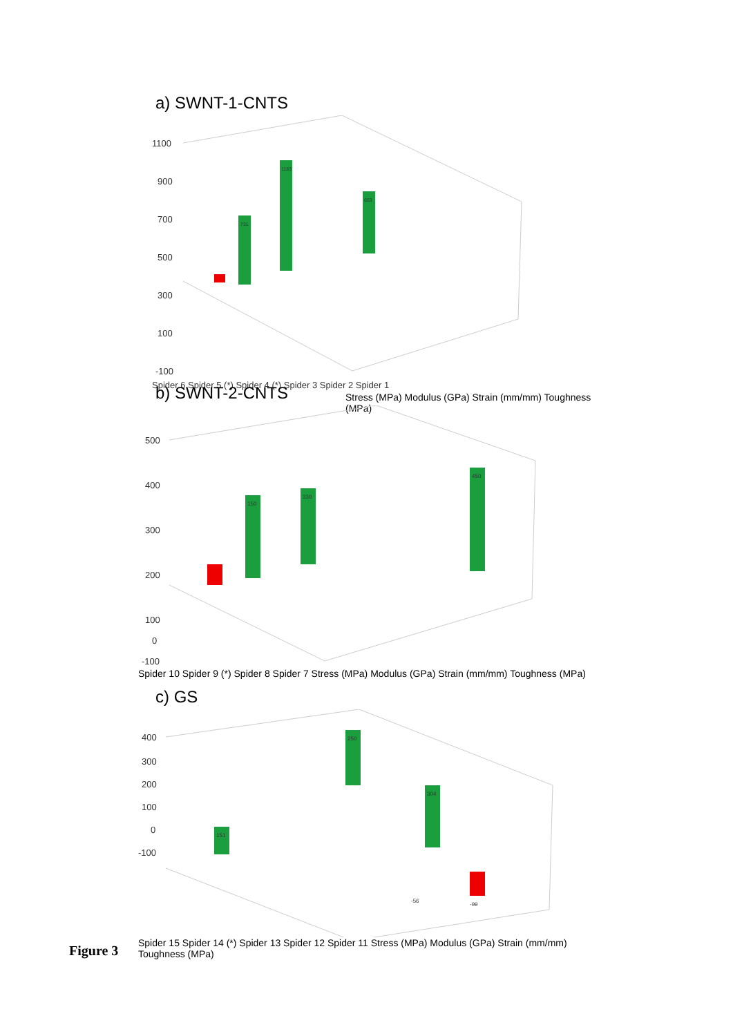a) SWNT-1-CNTS
1100
900
700
500
300
100
-100
731
1183
663
Spider 6 Spider 5 (*) Spider 4 (*) Spider 3 Spider 2 Spider 1
Stress (MPa) Modulus (GPa) Strain (mm/mm) Toughness (MPa)
b) SWNT-2-CNTS
500
400
300
200
100
0
-100
150
330
450
Spider 10 Spider 9 (*) Spider 8 Spider 7 Stress (MPa) Modulus (GPa) Strain (mm/mm) Toughness (MPa)
c) GS
400
300
200
100
0
-100
250
304
151
-99
-56
Spider 15 Spider 14 (*) Spider 13 Spider 12 Spider 11 Stress (MPa) Modulus (GPa) Strain (mm/mm) Toughness (MPa)
Figure 3